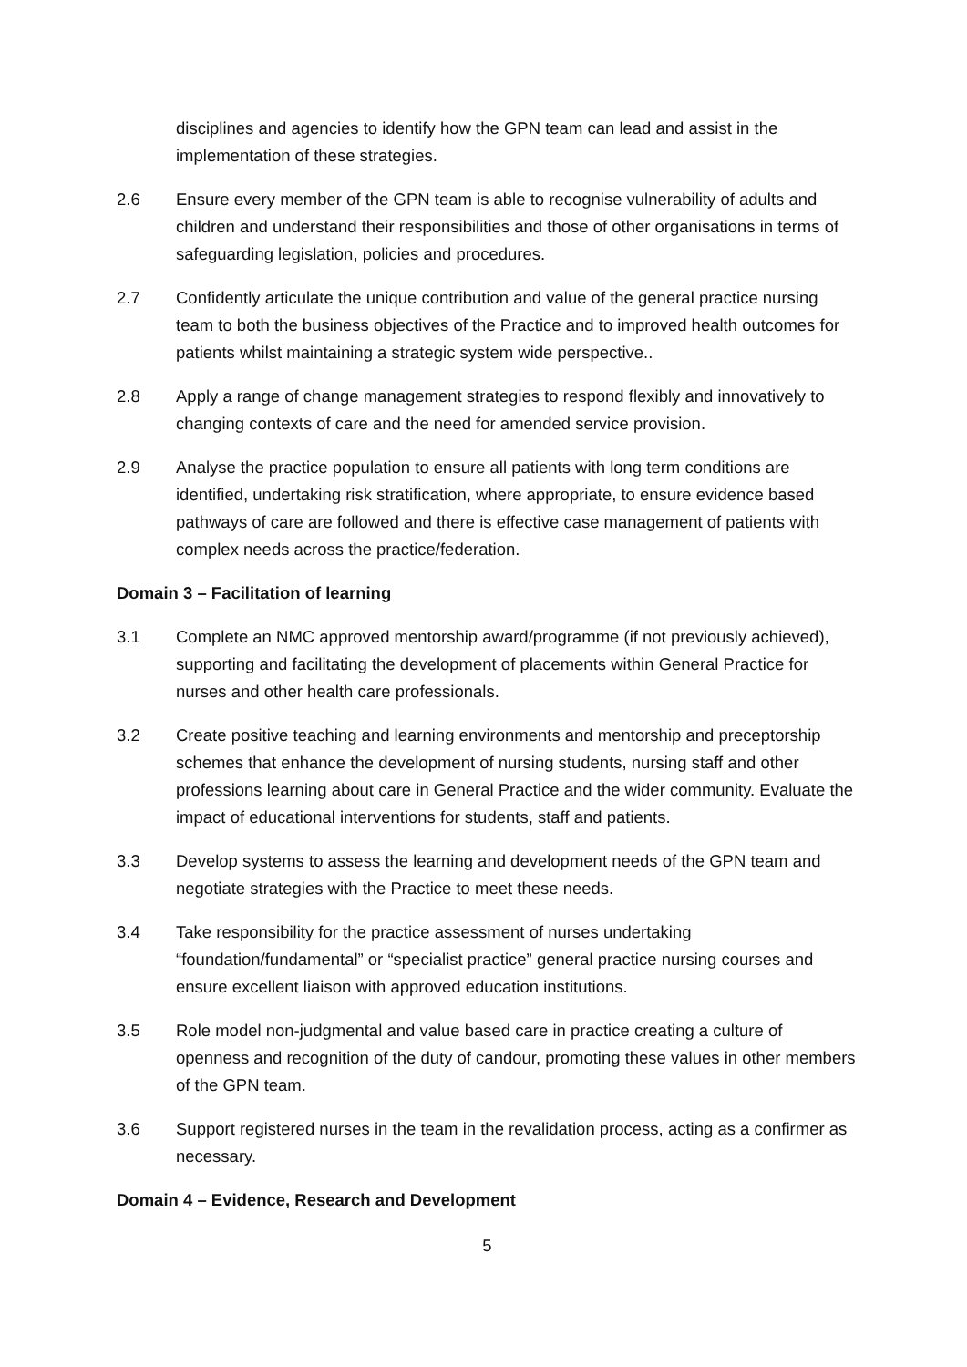disciplines and agencies to identify how the GPN team can lead and assist in the implementation of these strategies.
2.6 Ensure every member of the GPN team is able to recognise vulnerability of adults and children and understand their responsibilities and those of other organisations in terms of safeguarding legislation, policies and procedures.
2.7 Confidently articulate the unique contribution and value of the general practice nursing team to both the business objectives of the Practice and to improved health outcomes for patients whilst maintaining a strategic system wide perspective..
2.8 Apply a range of change management strategies to respond flexibly and innovatively to changing contexts of care and the need for amended service provision.
2.9 Analyse the practice population to ensure all patients with long term conditions are identified, undertaking risk stratification, where appropriate, to ensure evidence based pathways of care are followed and there is effective case management of patients with complex needs across the practice/federation.
Domain 3 – Facilitation of learning
3.1 Complete an NMC approved mentorship award/programme (if not previously achieved), supporting and facilitating the development of placements within General Practice for nurses and other health care professionals.
3.2 Create positive teaching and learning environments and mentorship and preceptorship schemes that enhance the development of nursing students, nursing staff and other professions learning about care in General Practice and the wider community. Evaluate the impact of educational interventions for students, staff and patients.
3.3 Develop systems to assess the learning and development needs of the GPN team and negotiate strategies with the Practice to meet these needs.
3.4 Take responsibility for the practice assessment of nurses undertaking “foundation/fundamental” or “specialist practice” general practice nursing courses and ensure excellent liaison with approved education institutions.
3.5 Role model non-judgmental and value based care in practice creating a culture of openness and recognition of the duty of candour, promoting these values in other members of the GPN team.
3.6 Support registered nurses in the team in the revalidation process, acting as a confirmer as necessary.
Domain 4 – Evidence, Research and Development
5